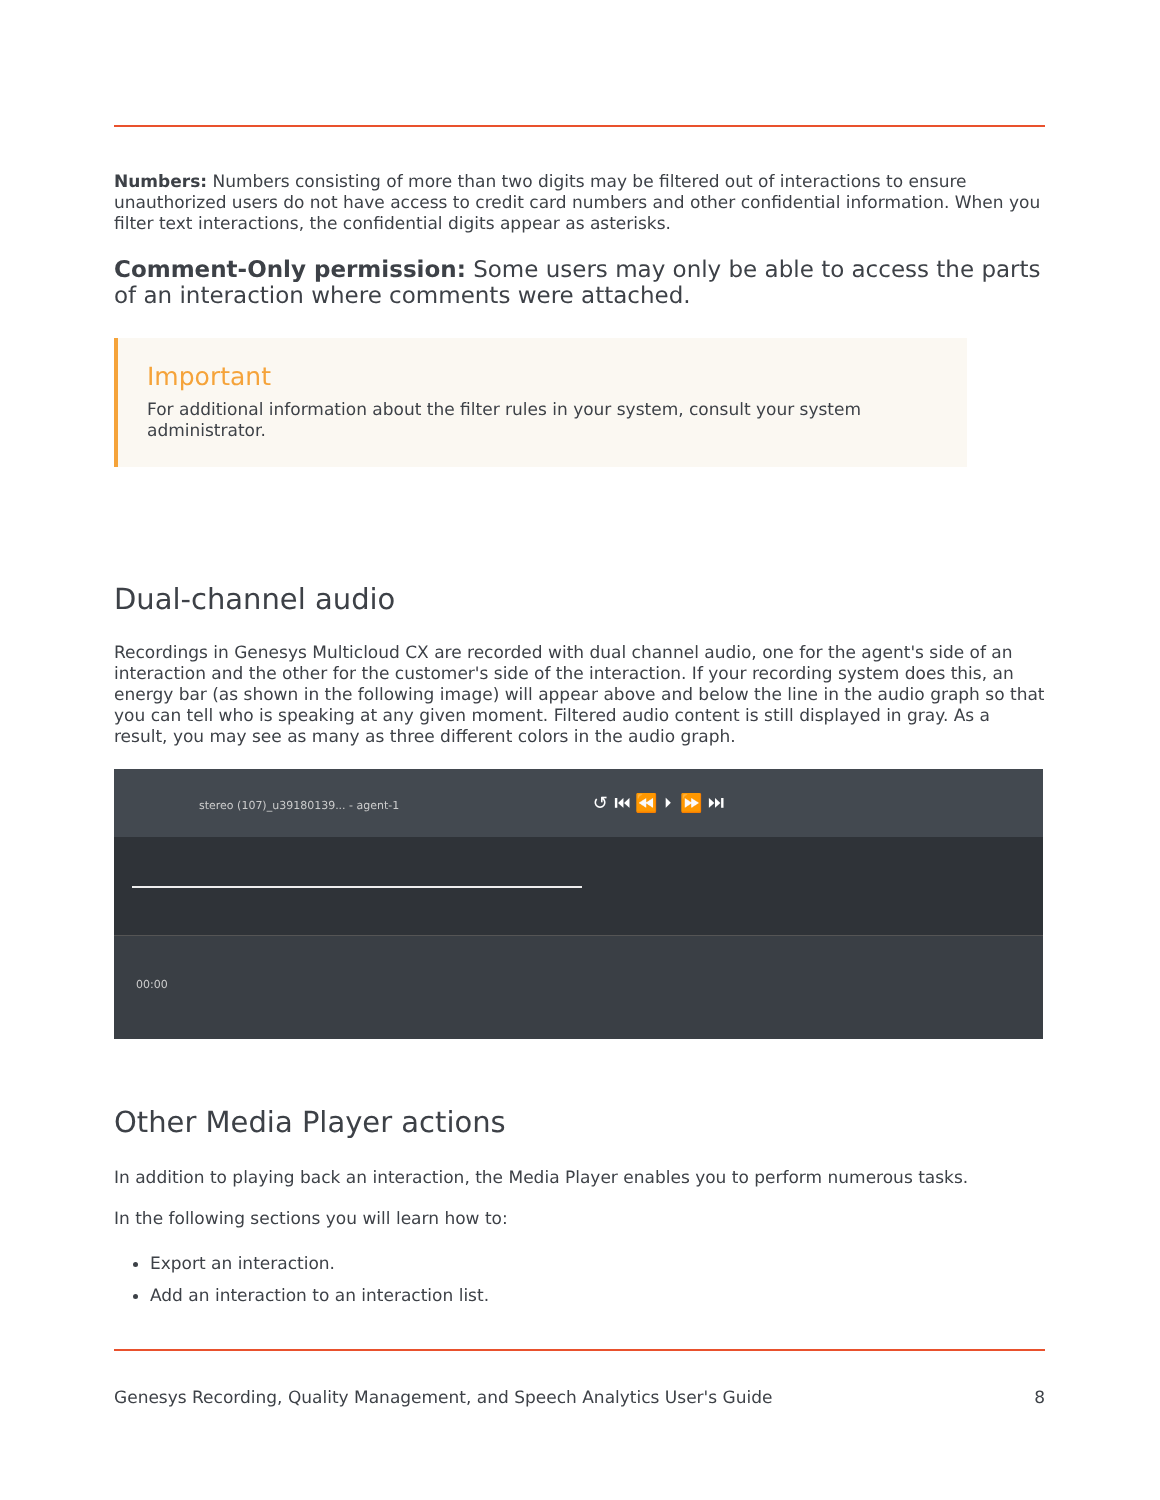Numbers: Numbers consisting of more than two digits may be filtered out of interactions to ensure unauthorized users do not have access to credit card numbers and other confidential information. When you filter text interactions, the confidential digits appear as asterisks.
Comment-Only permission: Some users may only be able to access the parts of an interaction where comments were attached.
Important
For additional information about the filter rules in your system, consult your system administrator.
Dual-channel audio
Recordings in Genesys Multicloud CX are recorded with dual channel audio, one for the agent's side of an interaction and the other for the customer's side of the interaction. If your recording system does this, an energy bar (as shown in the following image) will appear above and below the line in the audio graph so that you can tell who is speaking at any given moment. Filtered audio content is still displayed in gray. As a result, you may see as many as three different colors in the audio graph.
stereo (107)_u39180139... - agent-1 ↺ ⏮ ⏪ ⏵ ⏩ ⏭
00:00
Other Media Player actions
In addition to playing back an interaction, the Media Player enables you to perform numerous tasks.
In the following sections you will learn how to:
Export an interaction.
Add an interaction to an interaction list.
Genesys Recording, Quality Management, and Speech Analytics User's Guide 8